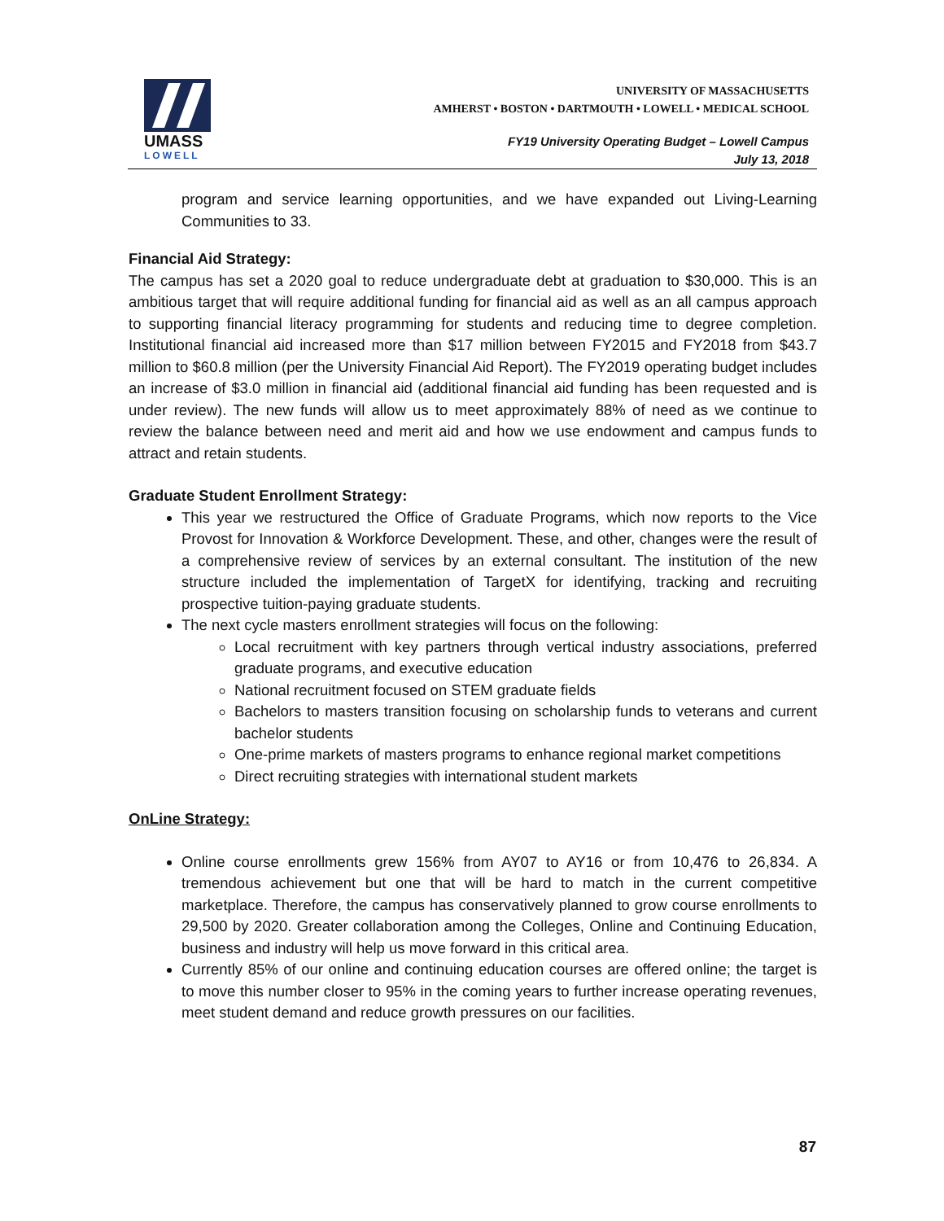UMASS
LOWELL
UNIVERSITY OF MASSACHUSETTS
AMHERST • BOSTON • DARTMOUTH • LOWELL • MEDICAL SCHOOL
FY19 University Operating Budget – Lowell Campus
July 13, 2018
program and service learning opportunities, and we have expanded out Living-Learning Communities to 33.
Financial Aid Strategy:
The campus has set a 2020 goal to reduce undergraduate debt at graduation to $30,000. This is an ambitious target that will require additional funding for financial aid as well as an all campus approach to supporting financial literacy programming for students and reducing time to degree completion. Institutional financial aid increased more than $17 million between FY2015 and FY2018 from $43.7 million to $60.8 million (per the University Financial Aid Report). The FY2019 operating budget includes an increase of $3.0 million in financial aid (additional financial aid funding has been requested and is under review). The new funds will allow us to meet approximately 88% of need as we continue to review the balance between need and merit aid and how we use endowment and campus funds to attract and retain students.
Graduate Student Enrollment Strategy:
This year we restructured the Office of Graduate Programs, which now reports to the Vice Provost for Innovation & Workforce Development. These, and other, changes were the result of a comprehensive review of services by an external consultant. The institution of the new structure included the implementation of TargetX for identifying, tracking and recruiting prospective tuition-paying graduate students.
The next cycle masters enrollment strategies will focus on the following:
Local recruitment with key partners through vertical industry associations, preferred graduate programs, and executive education
National recruitment focused on STEM graduate fields
Bachelors to masters transition focusing on scholarship funds to veterans and current bachelor students
One-prime markets of masters programs to enhance regional market competitions
Direct recruiting strategies with international student markets
OnLine Strategy:
Online course enrollments grew 156% from AY07 to AY16 or from 10,476 to 26,834. A tremendous achievement but one that will be hard to match in the current competitive marketplace. Therefore, the campus has conservatively planned to grow course enrollments to 29,500 by 2020. Greater collaboration among the Colleges, Online and Continuing Education, business and industry will help us move forward in this critical area.
Currently 85% of our online and continuing education courses are offered online; the target is to move this number closer to 95% in the coming years to further increase operating revenues, meet student demand and reduce growth pressures on our facilities.
87